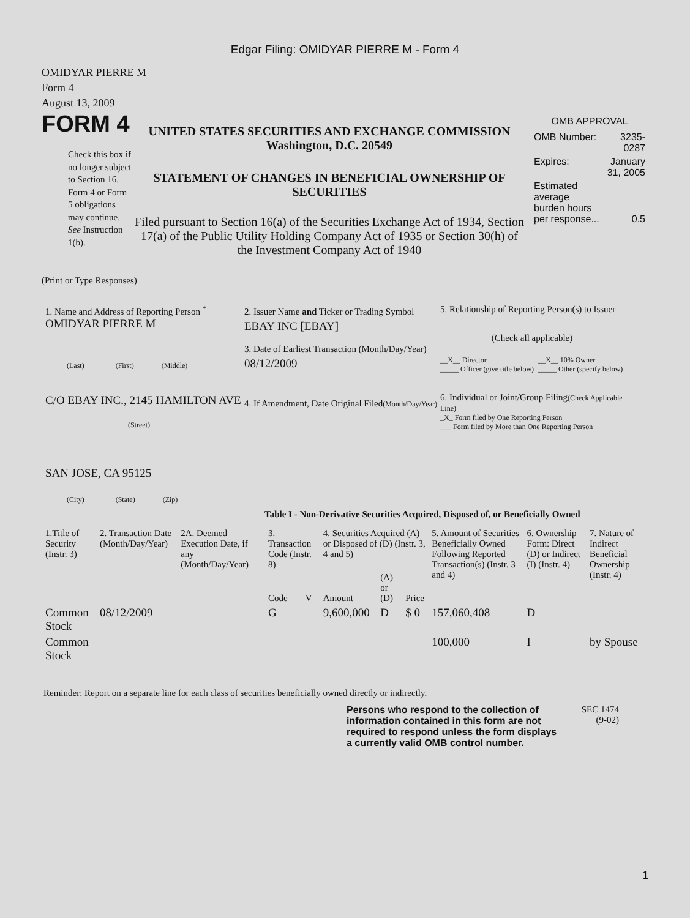Edgar Filing: OMIDYAR PIERRE M - Form 4
OMIDYAR PIERRE M
Form 4
August 13, 2009
FORM 4
Check this box if no longer subject to Section 16. Form 4 or Form 5 obligations may continue. See Instruction 1(b).
UNITED STATES SECURITIES AND EXCHANGE COMMISSION
Washington, D.C. 20549
STATEMENT OF CHANGES IN BENEFICIAL OWNERSHIP OF SECURITIES
Filed pursuant to Section 16(a) of the Securities Exchange Act of 1934, Section 17(a) of the Public Utility Holding Company Act of 1935 or Section 30(h) of the Investment Company Act of 1940
OMB APPROVAL
| OMB Number: | 3235-0287 |
| Expires: | January 31, 2005 |
| Estimated average burden hours per response... | 0.5 |
(Print or Type Responses)
1. Name and Address of Reporting Person <sup>*</sup>
OMIDYAR PIERRE M
(Last) (First) (Middle)
C/O EBAY INC., 2145 HAMILTON AVE
(Street)
SAN JOSE, CA 95125
(City) (State) (Zip)
2. Issuer Name and Ticker or Trading Symbol
EBAY INC [EBAY]
3. Date of Earliest Transaction (Month/Day/Year)
08/12/2009
4. If Amendment, Date Original Filed(Month/Day/Year)
5. Relationship of Reporting Person(s) to Issuer
(Check all applicable)
__X__ Director
_____ Officer (give title below)
__X__ 10% Owner
_____ Other (specify below)
6. Individual or Joint/Group Filing(Check Applicable Line)
_X_ Form filed by One Reporting Person
___ Form filed by More than One Reporting Person
Table I - Non-Derivative Securities Acquired, Disposed of, or Beneficially Owned
| 1.Title of Security (Instr. 3) | 2. Transaction Date (Month/Day/Year) | 2A. Deemed Execution Date, if any (Month/Day/Year) | 3. Transaction Code (Instr. 8) | | 4. Securities Acquired (A) or Disposed of (D) (Instr. 3, 4 and 5) | | | 5. Amount of Securities Beneficially Owned Following Reported Transaction(s) (Instr. 3 and 4) | 6. Ownership Form: Direct (D) or Indirect (I) (Instr. 4) | 7. Nature of Indirect Beneficial Ownership (Instr. 4) |
| --- | --- | --- | --- | --- | --- | --- | --- | --- | --- | --- |
| | | | Code | V | Amount | (A) or (D) | Price | | | |
| Common Stock | 08/12/2009 | | G | | 9,600,000 | D | $ 0 | 157,060,408 | D | |
| Common Stock | | | | | | | | 100,000 | I | by Spouse |
Reminder: Report on a separate line for each class of securities beneficially owned directly or indirectly.
Persons who respond to the collection of information contained in this form are not required to respond unless the form displays a currently valid OMB control number.
SEC 1474
(9-02)
1